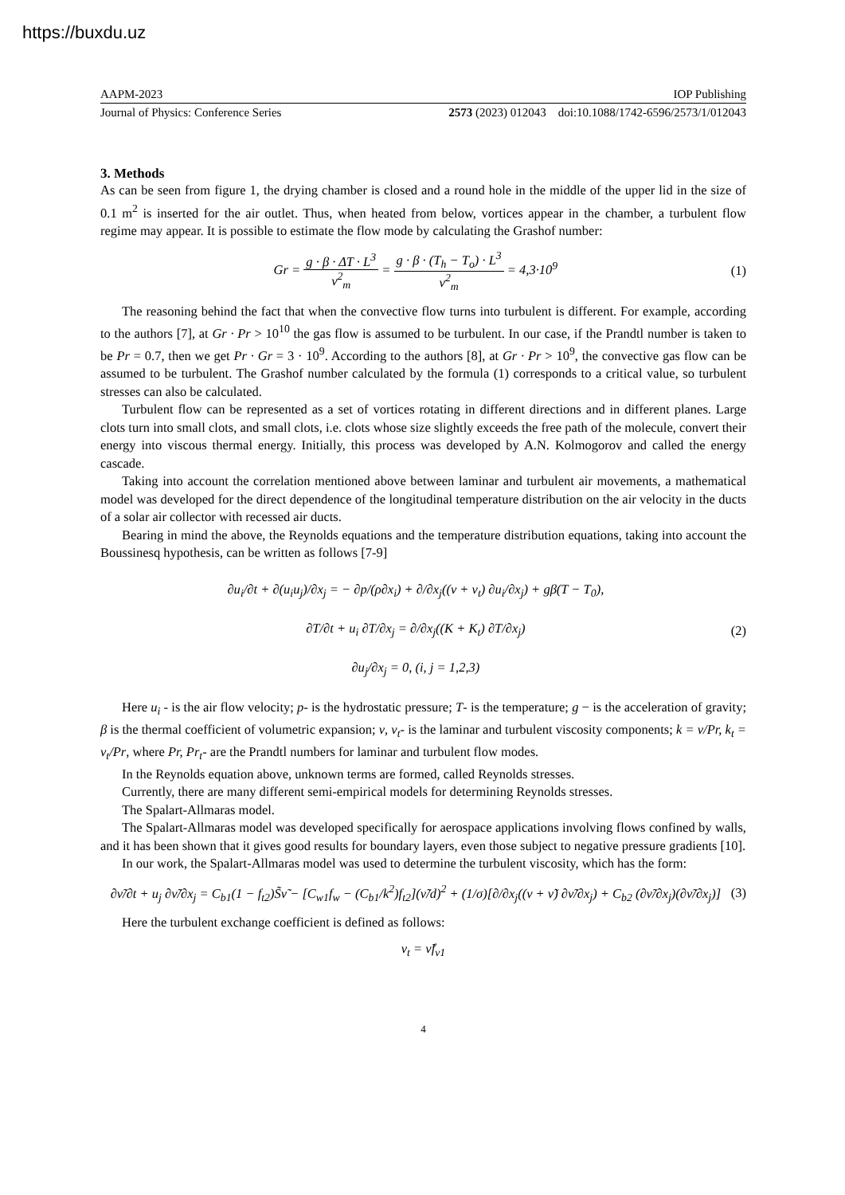https://buxdu.uz
AAPM-2023 IOP Publishing
Journal of Physics: Conference Series 2573 (2023) 012043 doi:10.1088/1742-6596/2573/1/012043
3. Methods
As can be seen from figure 1, the drying chamber is closed and a round hole in the middle of the upper lid in the size of 0.1 m<sup>2</sup> is inserted for the air outlet. Thus, when heated from below, vortices appear in the chamber, a turbulent flow regime may appear. It is possible to estimate the flow mode by calculating the Grashof number:
Gr = g · β · ΔT · L<sup>3</sup> ν<sup>2</sup><sub>m</sub> = g · β · (T<sub>h</sub> − T<sub>o</sub>) · L<sup>3</sup> ν<sup>2</sup><sub>m</sub> = 4,3·10<sup>9</sup>
(1)
The reasoning behind the fact that when the convective flow turns into turbulent is different. For example, according to the authors [7], at Gr · Pr > 10<sup>10</sup> the gas flow is assumed to be turbulent. In our case, if the Prandtl number is taken to be Pr = 0.7, then we get Pr · Gr = 3 · 10<sup>9</sup>. According to the authors [8], at Gr · Pr > 10<sup>9</sup>, the convective gas flow can be assumed to be turbulent. The Grashof number calculated by the formula (1) corresponds to a critical value, so turbulent stresses can also be calculated.
Turbulent flow can be represented as a set of vortices rotating in different directions and in different planes. Large clots turn into small clots, and small clots, i.e. clots whose size slightly exceeds the free path of the molecule, convert their energy into viscous thermal energy. Initially, this process was developed by A.N. Kolmogorov and called the energy cascade.
Taking into account the correlation mentioned above between laminar and turbulent air movements, a mathematical model was developed for the direct dependence of the longitudinal temperature distribution on the air velocity in the ducts of a solar air collector with recessed air ducts.
Bearing in mind the above, the Reynolds equations and the temperature distribution equations, taking into account the Boussinesq hypothesis, can be written as follows [7-9]
∂u<sub>i</sub>/∂t + ∂(u<sub>i</sub>u<sub>j</sub>)/∂x<sub>j</sub> = − ∂p/(ρ∂x<sub>i</sub>) + ∂/∂x<sub>j</sub>((ν + ν<sub>t</sub>) ∂u<sub>i</sub>/∂x<sub>j</sub>) + gβ(T − T<sub>0</sub>),
∂T/∂t + u<sub>i</sub> ∂T/∂x<sub>j</sub> = ∂/∂x<sub>j</sub>((K + K<sub>t</sub>) ∂T/∂x<sub>j</sub>)
∂u<sub>j</sub>/∂x<sub>j</sub> = 0, (i, j = 1,2,3)
(2)
Here u<sub>i</sub> - is the air flow velocity; p- is the hydrostatic pressure; T- is the temperature; g − is the acceleration of gravity; β is the thermal coefficient of volumetric expansion; ν, ν<sub>t</sub>- is the laminar and turbulent viscosity components; k = ν/Pr, k<sub>t</sub> = ν<sub>t</sub>/Pr, where Pr, Pr<sub>t</sub>- are the Prandtl numbers for laminar and turbulent flow modes.
In the Reynolds equation above, unknown terms are formed, called Reynolds stresses.
Currently, there are many different semi-empirical models for determining Reynolds stresses.
The Spalart-Allmaras model.
The Spalart-Allmaras model was developed specifically for aerospace applications involving flows confined by walls, and it has been shown that it gives good results for boundary layers, even those subject to negative pressure gradients [10].
In our work, the Spalart-Allmaras model was used to determine the turbulent viscosity, which has the form:
∂ν̃/∂t + u<sub>j</sub> ∂ν̃/∂x<sub>j</sub> = C<sub>b1</sub>(1 − f<sub>t2</sub>)S̃ν̃ − [C<sub>w1</sub>f<sub>w</sub> − (C<sub>b1</sub>/k<sup>2</sup>)f<sub>t2</sub>](ν̃/d)<sup>2</sup> + (1/σ)[∂/∂x<sub>j</sub>((ν + ν̃) ∂ν̃/∂x<sub>j</sub>) + C<sub>b2</sub> (∂ν̃/∂x<sub>j</sub>)(∂ν̃/∂x<sub>j</sub>)]
(3)
Here the turbulent exchange coefficient is defined as follows:
ν<sub>t</sub> = ν̃f<sub>v1</sub>
4